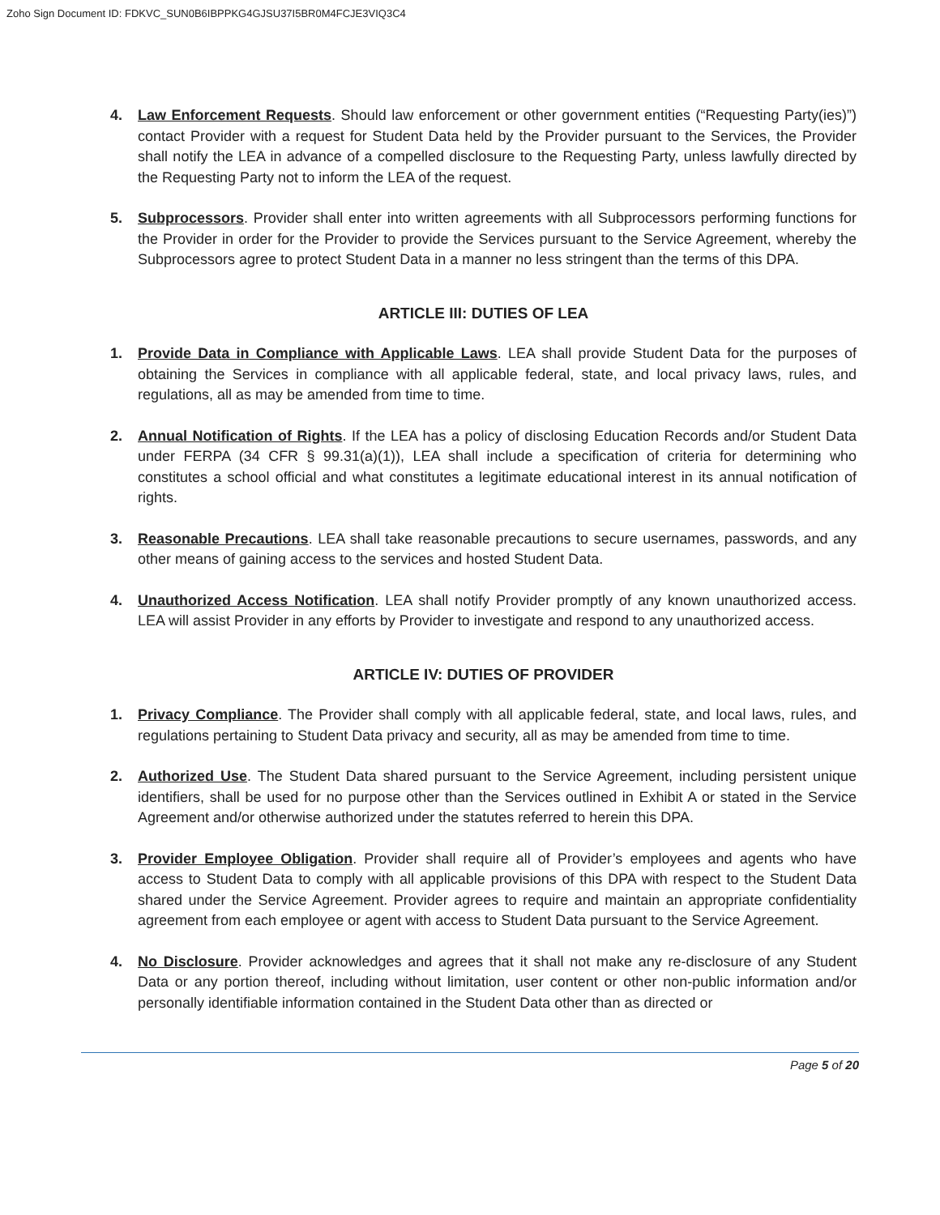Zoho Sign Document ID: FDKVC_SUN0B6IBPPKG4GJSU37I5BR0M4FCJE3VIQ3C4
4. Law Enforcement Requests. Should law enforcement or other government entities (“Requesting Party(ies)”) contact Provider with a request for Student Data held by the Provider pursuant to the Services, the Provider shall notify the LEA in advance of a compelled disclosure to the Requesting Party, unless lawfully directed by the Requesting Party not to inform the LEA of the request.
5. Subprocessors. Provider shall enter into written agreements with all Subprocessors performing functions for the Provider in order for the Provider to provide the Services pursuant to the Service Agreement, whereby the Subprocessors agree to protect Student Data in a manner no less stringent than the terms of this DPA.
ARTICLE III: DUTIES OF LEA
1. Provide Data in Compliance with Applicable Laws. LEA shall provide Student Data for the purposes of obtaining the Services in compliance with all applicable federal, state, and local privacy laws, rules, and regulations, all as may be amended from time to time.
2. Annual Notification of Rights. If the LEA has a policy of disclosing Education Records and/or Student Data under FERPA (34 CFR § 99.31(a)(1)), LEA shall include a specification of criteria for determining who constitutes a school official and what constitutes a legitimate educational interest in its annual notification of rights.
3. Reasonable Precautions. LEA shall take reasonable precautions to secure usernames, passwords, and any other means of gaining access to the services and hosted Student Data.
4. Unauthorized Access Notification. LEA shall notify Provider promptly of any known unauthorized access. LEA will assist Provider in any efforts by Provider to investigate and respond to any unauthorized access.
ARTICLE IV: DUTIES OF PROVIDER
1. Privacy Compliance. The Provider shall comply with all applicable federal, state, and local laws, rules, and regulations pertaining to Student Data privacy and security, all as may be amended from time to time.
2. Authorized Use. The Student Data shared pursuant to the Service Agreement, including persistent unique identifiers, shall be used for no purpose other than the Services outlined in Exhibit A or stated in the Service Agreement and/or otherwise authorized under the statutes referred to herein this DPA.
3. Provider Employee Obligation. Provider shall require all of Provider’s employees and agents who have access to Student Data to comply with all applicable provisions of this DPA with respect to the Student Data shared under the Service Agreement. Provider agrees to require and maintain an appropriate confidentiality agreement from each employee or agent with access to Student Data pursuant to the Service Agreement.
4. No Disclosure. Provider acknowledges and agrees that it shall not make any re-disclosure of any Student Data or any portion thereof, including without limitation, user content or other non-public information and/or personally identifiable information contained in the Student Data other than as directed or
Page 5 of 20